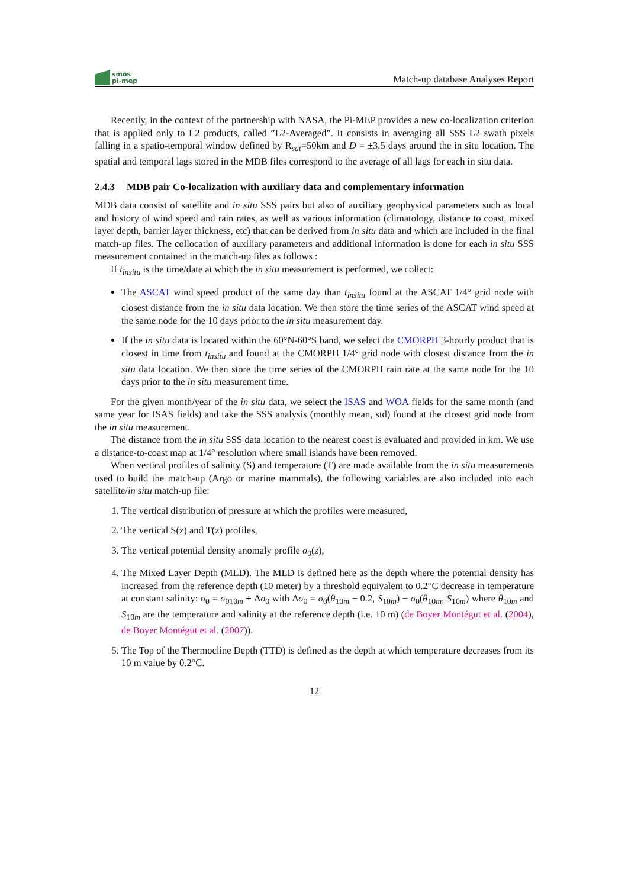smos
pi-mep
Match-up database Analyses Report
Recently, in the context of the partnership with NASA, the Pi-MEP provides a new co-localization criterion that is applied only to L2 products, called ”L2-Averaged”. It consists in averaging all SSS L2 swath pixels falling in a spatio-temporal window defined by R<sub>sat</sub>=50km and D = ±3.5 days around the in situ location. The spatial and temporal lags stored in the MDB files correspond to the average of all lags for each in situ data.
2.4.3 MDB pair Co-localization with auxiliary data and complementary information
MDB data consist of satellite and in situ SSS pairs but also of auxiliary geophysical parameters such as local and history of wind speed and rain rates, as well as various information (climatology, distance to coast, mixed layer depth, barrier layer thickness, etc) that can be derived from in situ data and which are included in the final match-up files. The collocation of auxiliary parameters and additional information is done for each in situ SSS measurement contained in the match-up files as follows :
If t<sub>insitu</sub> is the time/date at which the in situ measurement is performed, we collect:
The ASCAT wind speed product of the same day than t<sub>insitu</sub> found at the ASCAT 1/4° grid node with closest distance from the in situ data location. We then store the time series of the ASCAT wind speed at the same node for the 10 days prior to the in situ measurement day.
If the in situ data is located within the 60°N-60°S band, we select the CMORPH 3-hourly product that is closest in time from t<sub>insitu</sub> and found at the CMORPH 1/4° grid node with closest distance from the in situ data location. We then store the time series of the CMORPH rain rate at the same node for the 10 days prior to the in situ measurement time.
For the given month/year of the in situ data, we select the ISAS and WOA fields for the same month (and same year for ISAS fields) and take the SSS analysis (monthly mean, std) found at the closest grid node from the in situ measurement.
The distance from the in situ SSS data location to the nearest coast is evaluated and provided in km. We use a distance-to-coast map at 1/4° resolution where small islands have been removed.
When vertical profiles of salinity (S) and temperature (T) are made available from the in situ measurements used to build the match-up (Argo or marine mammals), the following variables are also included into each satellite/in situ match-up file:
1. The vertical distribution of pressure at which the profiles were measured,
2. The vertical S(z) and T(z) profiles,
3. The vertical potential density anomaly profile σ<sub>0</sub>(z),
4. The Mixed Layer Depth (MLD). The MLD is defined here as the depth where the potential density has increased from the reference depth (10 meter) by a threshold equivalent to 0.2°C decrease in temperature at constant salinity: σ<sub>0</sub> = σ<sub>0</sub><sub>10m</sub> + Δσ<sub>0</sub> with Δσ<sub>0</sub> = σ<sub>0</sub>(θ<sub>10m</sub> − 0.2, S<sub>10m</sub>) − σ<sub>0</sub>(θ<sub>10m</sub>, S<sub>10m</sub>) where θ<sub>10m</sub> and S<sub>10m</sub> are the temperature and salinity at the reference depth (i.e. 10 m) (de Boyer Montégut et al. (2004), de Boyer Montégut et al. (2007)).
5. The Top of the Thermocline Depth (TTD) is defined as the depth at which temperature decreases from its 10 m value by 0.2°C.
12